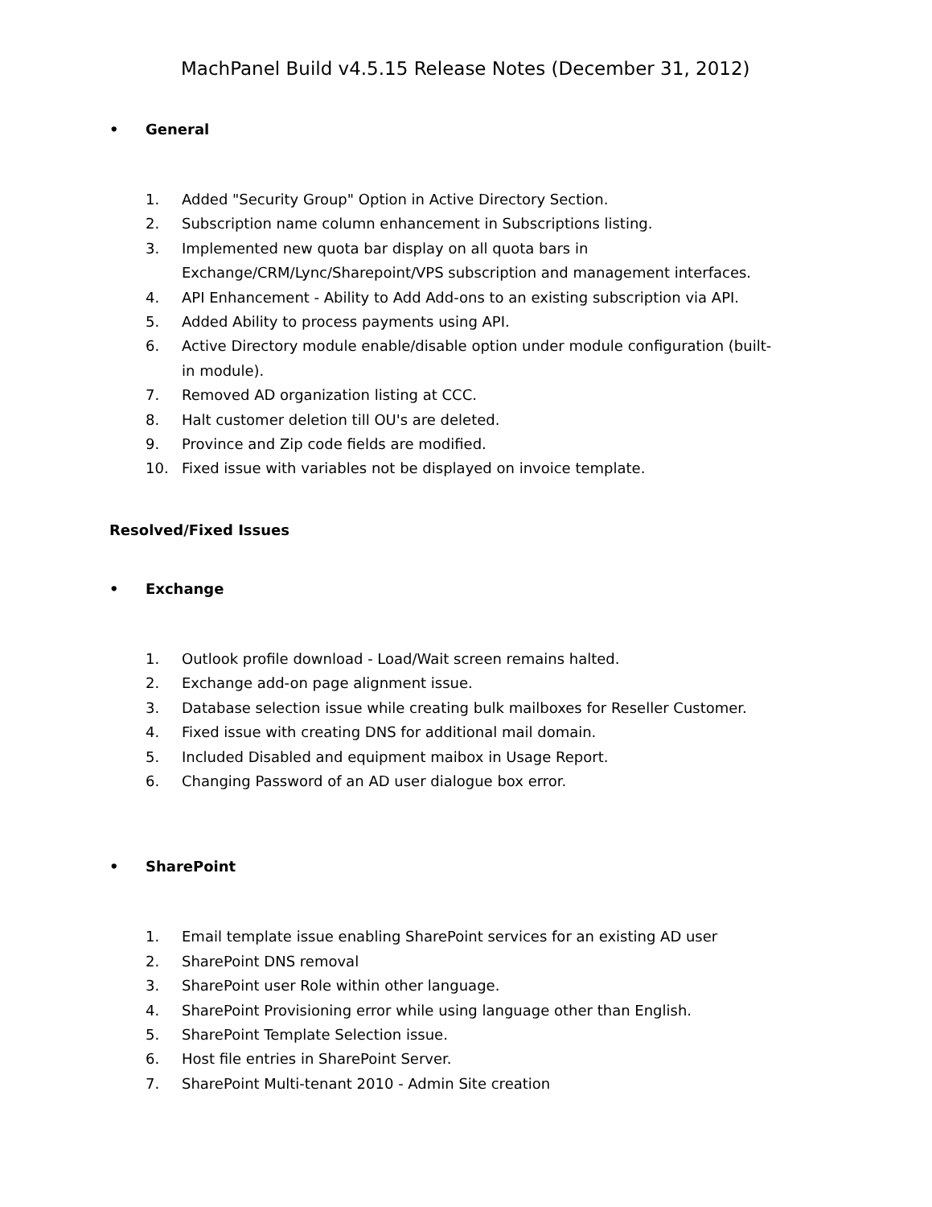MachPanel Build v4.5.15 Release Notes (December 31, 2012)
• General
1. Added "Security Group" Option in Active Directory Section.
2. Subscription name column enhancement in Subscriptions listing.
3. Implemented new quota bar display on all quota bars in Exchange/CRM/Lync/Sharepoint/VPS subscription and management interfaces.
4. API Enhancement - Ability to Add Add-ons to an existing subscription via API.
5. Added Ability to process payments using API.
6. Active Directory module enable/disable option under module configuration (built-in module).
7. Removed AD organization listing at CCC.
8. Halt customer deletion till OU's are deleted.
9. Province and Zip code fields are modified.
10. Fixed issue with variables not be displayed on invoice template.
Resolved/Fixed Issues
• Exchange
1. Outlook profile download - Load/Wait screen remains halted.
2. Exchange add-on page alignment issue.
3. Database selection issue while creating bulk mailboxes for Reseller Customer.
4. Fixed issue with creating DNS for additional mail domain.
5. Included Disabled and equipment maibox in Usage Report.
6. Changing Password of an AD user dialogue box error.
• SharePoint
1. Email template issue enabling SharePoint services for an existing AD user
2. SharePoint DNS removal
3. SharePoint user Role within other language.
4. SharePoint Provisioning error while using language other than English.
5. SharePoint Template Selection issue.
6. Host file entries in SharePoint Server.
7. SharePoint Multi-tenant 2010 - Admin Site creation